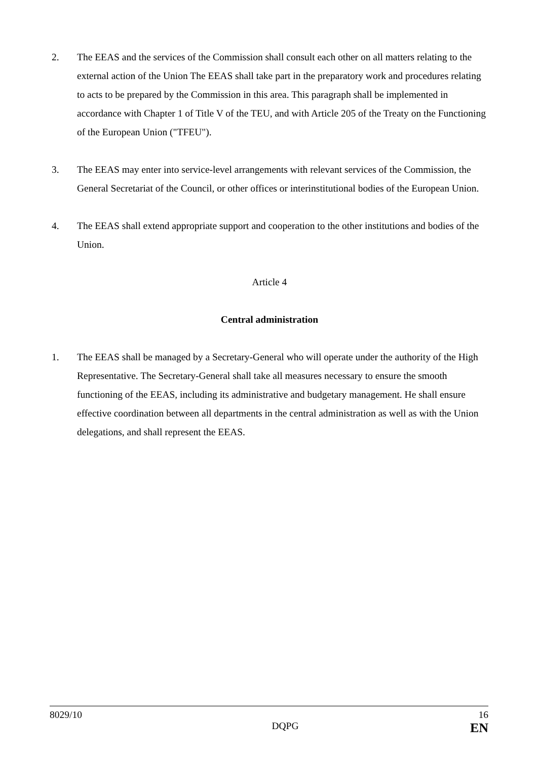2. The EEAS and the services of the Commission shall consult each other on all matters relating to the external action of the Union The EEAS shall take part in the preparatory work and procedures relating to acts to be prepared by the Commission in this area. This paragraph shall be implemented in accordance with Chapter 1 of Title V of the TEU, and with Article 205 of the Treaty on the Functioning of the European Union ("TFEU").
3. The EEAS may enter into service-level arrangements with relevant services of the Commission, the General Secretariat of the Council, or other offices or interinstitutional bodies of the European Union.
4. The EEAS shall extend appropriate support and cooperation to the other institutions and bodies of the Union.
Article 4
Central administration
1. The EEAS shall be managed by a Secretary-General who will operate under the authority of the High Representative. The Secretary-General shall take all measures necessary to ensure the smooth functioning of the EEAS, including its administrative and budgetary management. He shall ensure effective coordination between all departments in the central administration as well as with the Union delegations, and shall represent the EEAS.
8029/10 16
DQPG EN